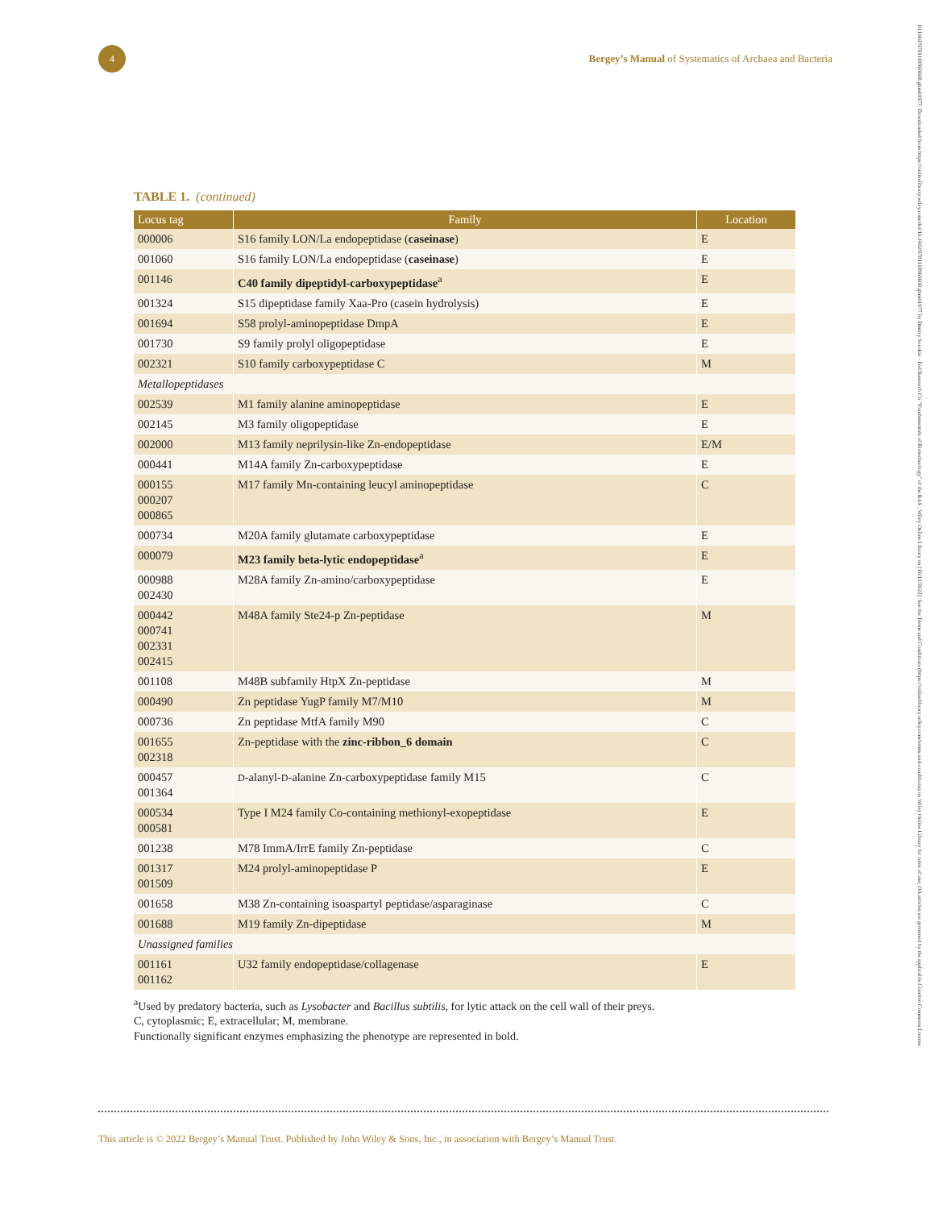4
Bergey’s Manual of Systematics of Archaea and Bacteria
10.1002/9781118960608.gbm01977, Downloaded from https://onlinelibrary.wiley.com/doi/10.1002/9781118960608.gbm01977 by Dmitry Sorokin - Fed Research Ctr "Fundamentals of Biotechnology" of the RAS , Wiley Online Library on [16/12/2022]. See the Terms and Conditions (https://onlinelibrary.wiley.com/terms-and-conditions) on Wiley Online Library for rules of use; OA articles are governed by the applicable Creative Commons License
TABLE 1. (continued)
| Locus tag | Family | Location |
| --- | --- | --- |
| 000006 | S16 family LON/La endopeptidase ( caseinase ) | E |
| 001060 | S16 family LON/La endopeptidase ( caseinase ) | E |
| 001146 | C40 family dipeptidyl-carboxypeptidase<sup>a</sup> | E |
| 001324 | S15 dipeptidase family Xaa-Pro (casein hydrolysis) | E |
| 001694 | S58 prolyl-aminopeptidase DmpA | E |
| 001730 | S9 family prolyl oligopeptidase | E |
| 002321 | S10 family carboxypeptidase C | M |
| Metallopeptidases | | |
| 002539 | M1 family alanine aminopeptidase | E |
| 002145 | M3 family oligopeptidase | E |
| 002000 | M13 family neprilysin-like Zn-endopeptidase | E/M |
| 000441 | M14A family Zn-carboxypeptidase | E |
| 000155 000207 000865 | M17 family Mn-containing leucyl aminopeptidase | C |
| 000734 | M20A family glutamate carboxypeptidase | E |
| 000079 | M23 family beta-lytic endopeptidase<sup>a</sup> | E |
| 000988 002430 | M28A family Zn-amino/carboxypeptidase | E |
| 000442 000741 002331 002415 | M48A family Ste24-p Zn-peptidase | M |
| 001108 | M48B subfamily HtpX Zn-peptidase | M |
| 000490 | Zn peptidase YugP family M7/M10 | M |
| 000736 | Zn peptidase MtfA family M90 | C |
| 001655 002318 | Zn-peptidase with the zinc-ribbon_6 domain | C |
| 000457 001364 | D -alanyl- D -alanine Zn-carboxypeptidase family M15 | C |
| 000534 000581 | Type I M24 family Co-containing methionyl-exopeptidase | E |
| 001238 | M78 ImmA/IrrE family Zn-peptidase | C |
| 001317 001509 | M24 prolyl-aminopeptidase P | E |
| 001658 | M38 Zn-containing isoaspartyl peptidase/asparaginase | C |
| 001688 | M19 family Zn-dipeptidase | M |
| Unassigned families | | |
| 001161 001162 | U32 family endopeptidase/collagenase | E |
<sup>a</sup> Used by predatory bacteria, such as Lysobacter and Bacillus subtilis, for lytic attack on the cell wall of their preys.
C, cytoplasmic; E, extracellular; M, membrane.
Functionally significant enzymes emphasizing the phenotype are represented in bold.
This article is © 2022 Bergey’s Manual Trust. Published by John Wiley & Sons, Inc., in association with Bergey’s Manual Trust.